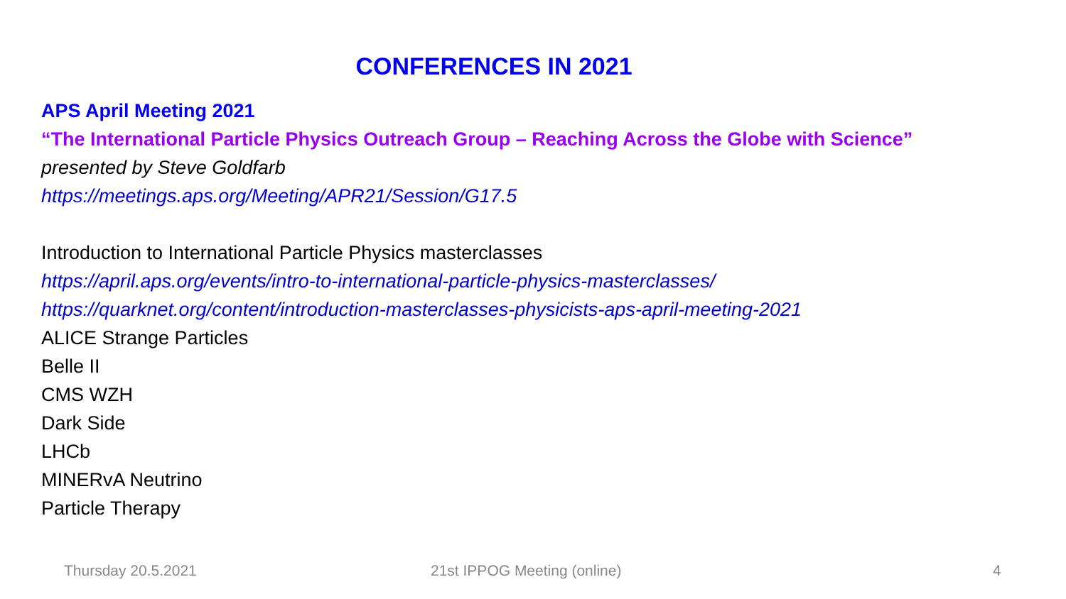CONFERENCES IN 2021
APS April Meeting 2021
“The International Particle Physics Outreach Group – Reaching Across the Globe with Science”
presented by Steve Goldfarb
https://meetings.aps.org/Meeting/APR21/Session/G17.5
Introduction to International Particle Physics masterclasses
https://april.aps.org/events/intro-to-international-particle-physics-masterclasses/
https://quarknet.org/content/introduction-masterclasses-physicists-aps-april-meeting-2021
ALICE Strange Particles
Belle II
CMS WZH
Dark Side
LHCb
MINERvA Neutrino
Particle Therapy
Thursday 20.5.2021 21st IPPOG Meeting (online) 4